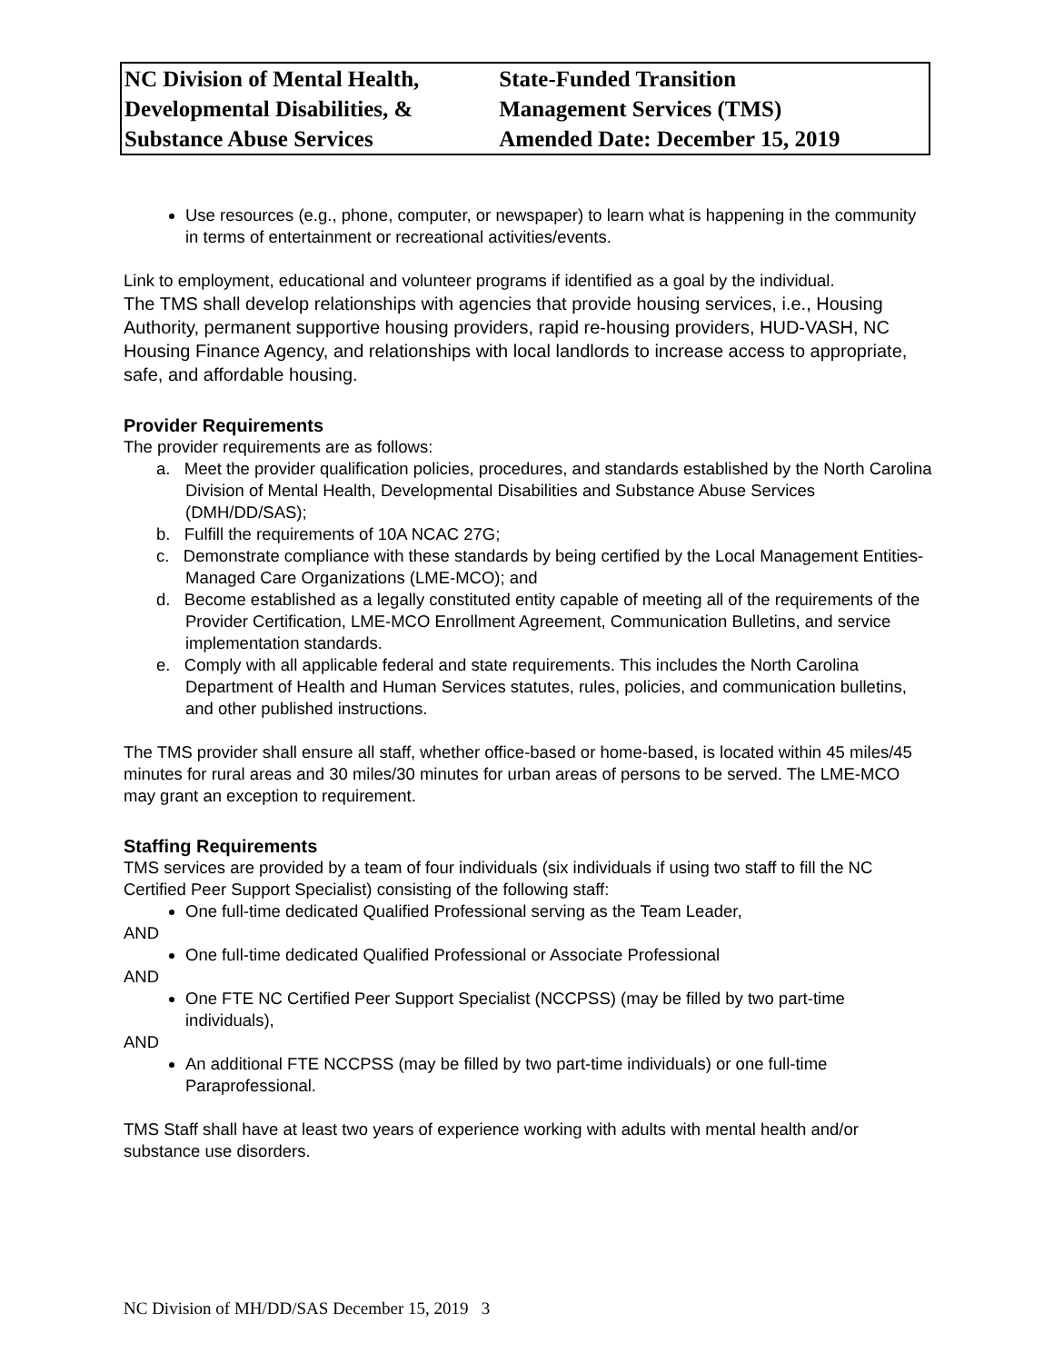| NC Division of Mental Health, Developmental Disabilities, & Substance Abuse Services | State-Funded Transition Management Services (TMS) Amended Date: December 15, 2019 |
Use resources (e.g., phone, computer, or newspaper) to learn what is happening in the community in terms of entertainment or recreational activities/events.
Link to employment, educational and volunteer programs if identified as a goal by the individual.
The TMS shall develop relationships with agencies that provide housing services, i.e., Housing Authority, permanent supportive housing providers, rapid re-housing providers, HUD-VASH, NC Housing Finance Agency, and relationships with local landlords to increase access to appropriate, safe, and affordable housing.
Provider Requirements
The provider requirements are as follows:
a. Meet the provider qualification policies, procedures, and standards established by the North Carolina Division of Mental Health, Developmental Disabilities and Substance Abuse Services (DMH/DD/SAS);
b. Fulfill the requirements of 10A NCAC 27G;
c. Demonstrate compliance with these standards by being certified by the Local Management Entities-Managed Care Organizations (LME-MCO); and
d. Become established as a legally constituted entity capable of meeting all of the requirements of the Provider Certification, LME-MCO Enrollment Agreement, Communication Bulletins, and service implementation standards.
e. Comply with all applicable federal and state requirements. This includes the North Carolina Department of Health and Human Services statutes, rules, policies, and communication bulletins, and other published instructions.
The TMS provider shall ensure all staff, whether office-based or home-based, is located within 45 miles/45 minutes for rural areas and 30 miles/30 minutes for urban areas of persons to be served. The LME-MCO may grant an exception to requirement.
Staffing Requirements
TMS services are provided by a team of four individuals (six individuals if using two staff to fill the NC Certified Peer Support Specialist) consisting of the following staff:
One full-time dedicated Qualified Professional serving as the Team Leader,
AND
One full-time dedicated Qualified Professional or Associate Professional
AND
One FTE NC Certified Peer Support Specialist (NCCPSS) (may be filled by two part-time individuals),
AND
An additional FTE NCCPSS (may be filled by two part-time individuals) or one full-time Paraprofessional.
TMS Staff shall have at least two years of experience working with adults with mental health and/or substance use disorders.
NC Division of MH/DD/SAS December 15, 2019 3